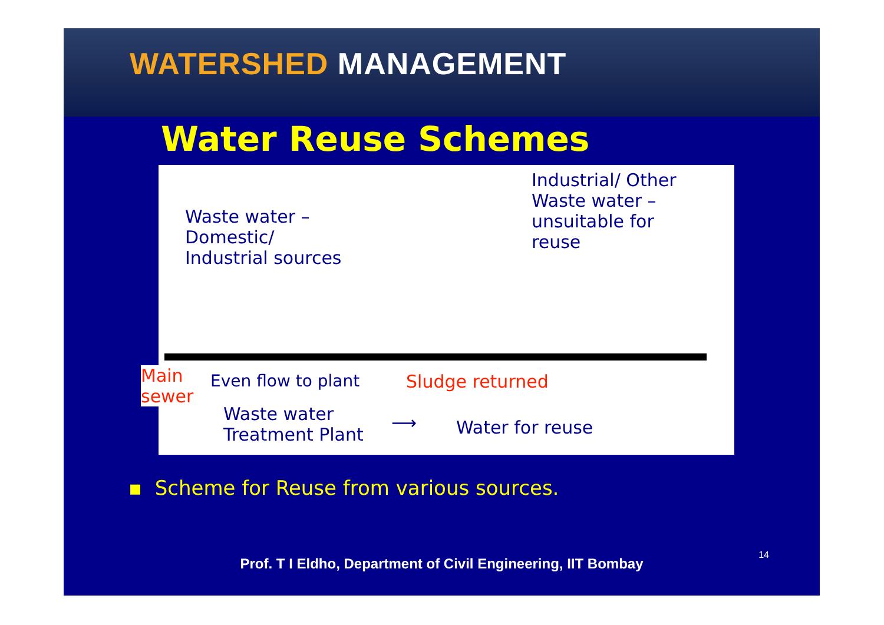WATERSHED MANAGEMENT
Water Reuse Schemes
Waste water –
Domestic/
Industrial sources
Industrial/ Other
Waste water –
unsuitable for
reuse
Main
sewer
Even flow to plant Sludge returned
Waste water
Treatment Plant
⟶ Water for reuse
▪ Scheme for Reuse from various sources.
Prof. T I Eldho, Department of Civil Engineering, IIT Bombay
14